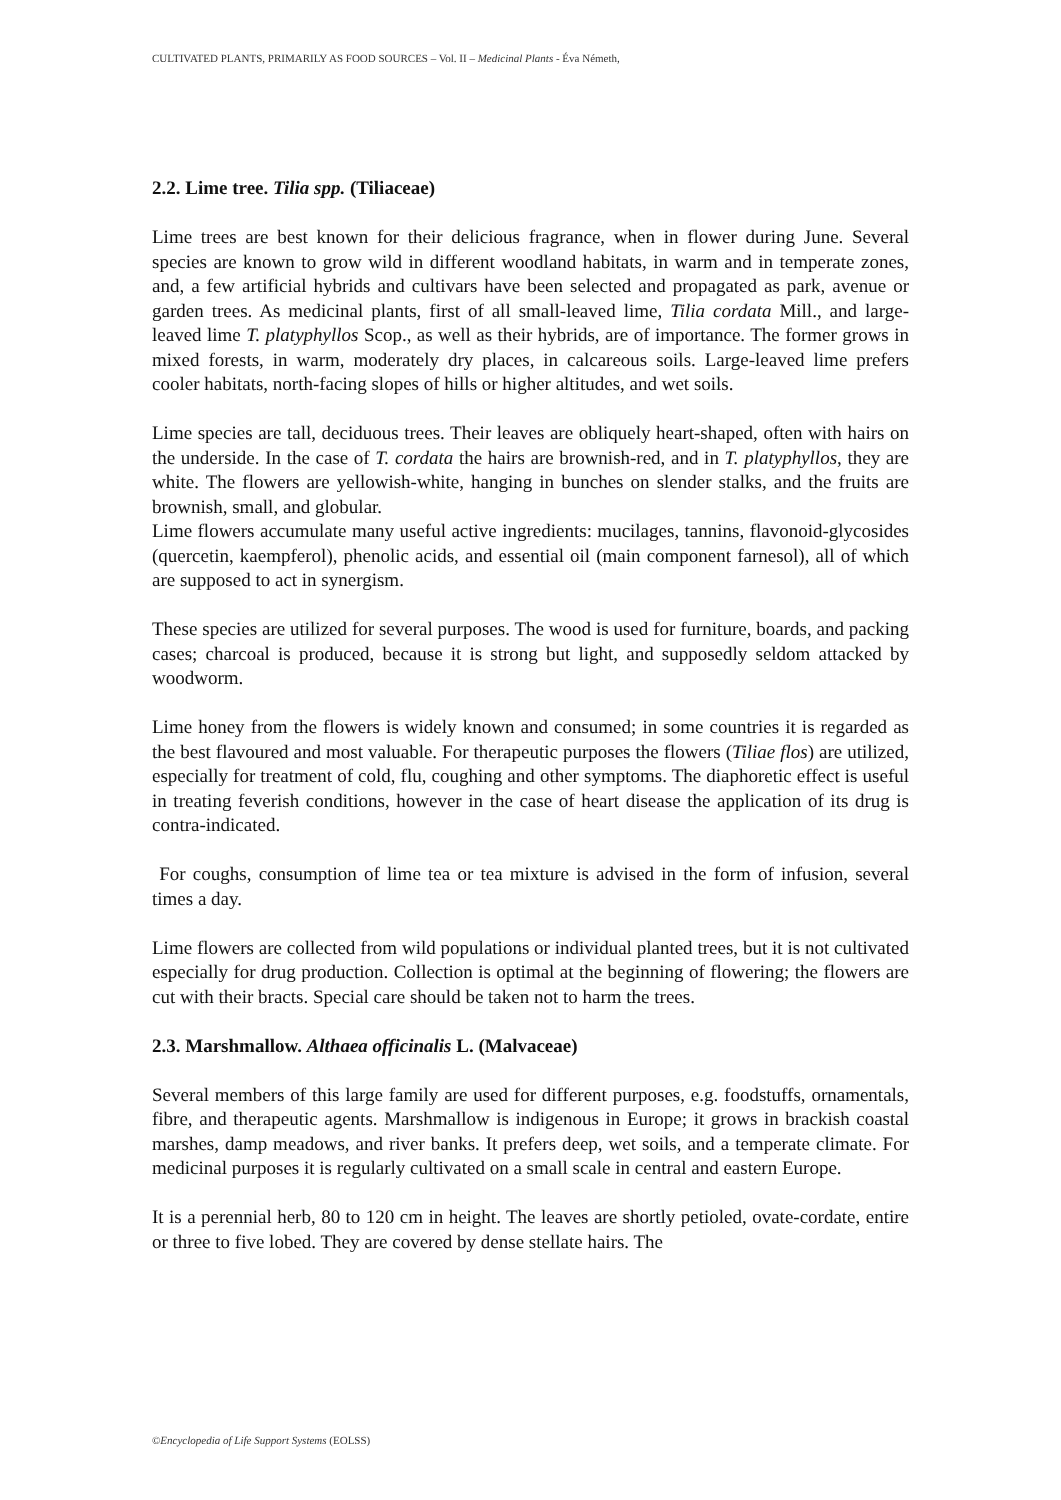CULTIVATED PLANTS, PRIMARILY AS FOOD SOURCES – Vol. II – Medicinal Plants - Éva Németh,
2.2. Lime tree. Tilia spp. (Tiliaceae)
Lime trees are best known for their delicious fragrance, when in flower during June. Several species are known to grow wild in different woodland habitats, in warm and in temperate zones, and, a few artificial hybrids and cultivars have been selected and propagated as park, avenue or garden trees. As medicinal plants, first of all small-leaved lime, Tilia cordata Mill., and large-leaved lime T. platyphyllos Scop., as well as their hybrids, are of importance. The former grows in mixed forests, in warm, moderately dry places, in calcareous soils. Large-leaved lime prefers cooler habitats, north-facing slopes of hills or higher altitudes, and wet soils.
Lime species are tall, deciduous trees. Their leaves are obliquely heart-shaped, often with hairs on the underside. In the case of T. cordata the hairs are brownish-red, and in T. platyphyllos, they are white. The flowers are yellowish-white, hanging in bunches on slender stalks, and the fruits are brownish, small, and globular.
Lime flowers accumulate many useful active ingredients: mucilages, tannins, flavonoid-glycosides (quercetin, kaempferol), phenolic acids, and essential oil (main component farnesol), all of which are supposed to act in synergism.
These species are utilized for several purposes. The wood is used for furniture, boards, and packing cases; charcoal is produced, because it is strong but light, and supposedly seldom attacked by woodworm.
Lime honey from the flowers is widely known and consumed; in some countries it is regarded as the best flavoured and most valuable. For therapeutic purposes the flowers (Tiliae flos) are utilized, especially for treatment of cold, flu, coughing and other symptoms. The diaphoretic effect is useful in treating feverish conditions, however in the case of heart disease the application of its drug is contra-indicated.
For coughs, consumption of lime tea or tea mixture is advised in the form of infusion, several times a day.
Lime flowers are collected from wild populations or individual planted trees, but it is not cultivated especially for drug production. Collection is optimal at the beginning of flowering; the flowers are cut with their bracts. Special care should be taken not to harm the trees.
2.3. Marshmallow. Althaea officinalis L. (Malvaceae)
Several members of this large family are used for different purposes, e.g. foodstuffs, ornamentals, fibre, and therapeutic agents. Marshmallow is indigenous in Europe; it grows in brackish coastal marshes, damp meadows, and river banks. It prefers deep, wet soils, and a temperate climate. For medicinal purposes it is regularly cultivated on a small scale in central and eastern Europe.
It is a perennial herb, 80 to 120 cm in height. The leaves are shortly petioled, ovate-cordate, entire or three to five lobed. They are covered by dense stellate hairs. The
©Encyclopedia of Life Support Systems (EOLSS)